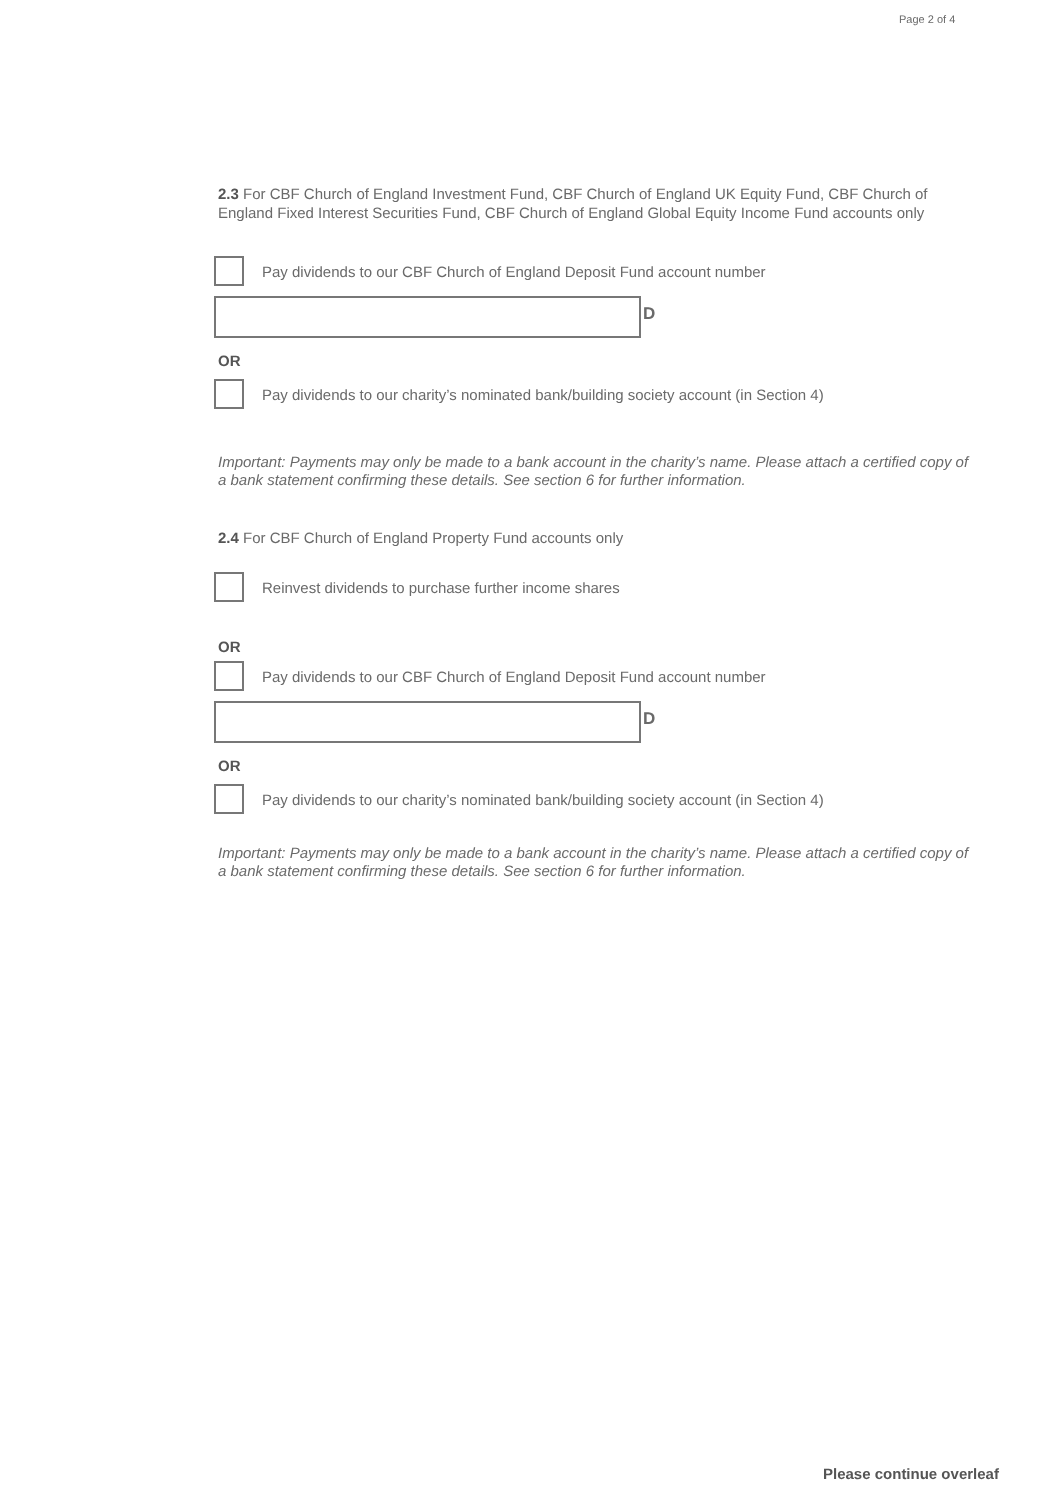Page 2 of 4
2.3 For CBF Church of England Investment Fund, CBF Church of England UK Equity Fund, CBF Church of England Fixed Interest Securities Fund, CBF Church of England Global Equity Income Fund accounts only
Pay dividends to our CBF Church of England Deposit Fund account number
D
OR
Pay dividends to our charity’s nominated bank/building society account (in Section 4)
Important: Payments may only be made to a bank account in the charity’s name. Please attach a certified copy of a bank statement confirming these details. See section 6 for further information.
2.4 For CBF Church of England Property Fund accounts only
Reinvest dividends to purchase further income shares
OR
Pay dividends to our CBF Church of England Deposit Fund account number
D
OR
Pay dividends to our charity’s nominated bank/building society account (in Section 4)
Important: Payments may only be made to a bank account in the charity’s name. Please attach a certified copy of a bank statement confirming these details. See section 6 for further information.
Please continue overleaf